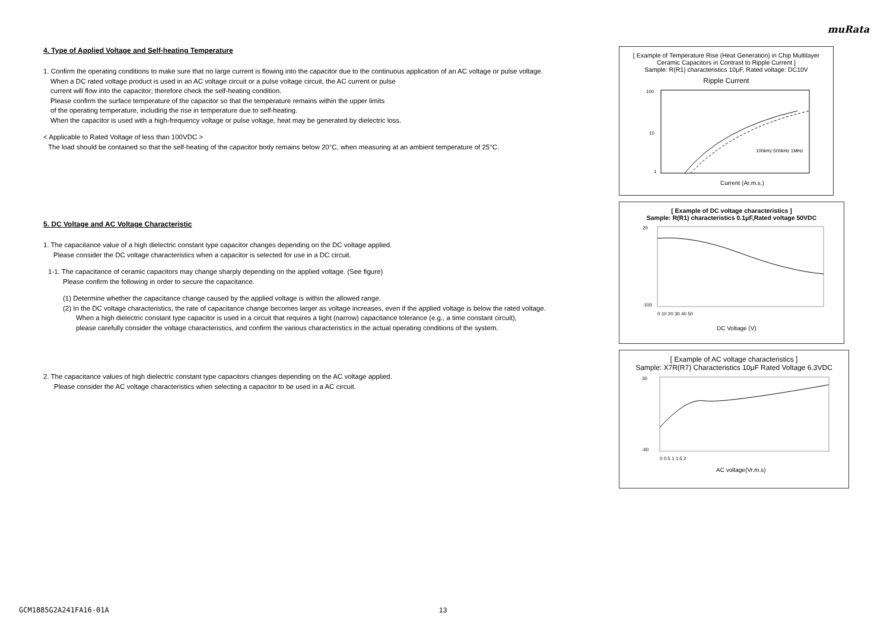muRata
4. Type of Applied Voltage and Self-heating Temperature
1. Confirm the operating conditions to make sure that no large current is flowing into the capacitor due to the continuous application of an AC voltage or pulse voltage.
When a DC rated voltage product is used in an AC voltage circuit or a pulse voltage circuit, the AC current or pulse
current will flow into the capacitor; therefore check the self-heating condition.
Please confirm the surface temperature of the capacitor so that the temperature remains within the upper limits
of the operating temperature, including the rise in temperature due to self-heating.
When the capacitor is used with a high-frequency voltage or pulse voltage, heat may be generated by dielectric loss.
< Applicable to Rated Voltage of less than 100VDC >
The load should be contained so that the self-heating of the capacitor body remains below 20°C, when measuring at an ambient temperature of 25°C.
5. DC Voltage and AC Voltage Characteristic
1. The capacitance value of a high dielectric constant type capacitor changes depending on the DC voltage applied.
Please consider the DC voltage characteristics when a capacitor is selected for use in a DC circuit.
1-1. The capacitance of ceramic capacitors may change sharply depending on the applied voltage. (See figure)
Please confirm the following in order to secure the capacitance.
(1) Determine whether the capacitance change caused by the applied voltage is within the allowed range.
(2) In the DC voltage characteristics, the rate of capacitance change becomes larger as voltage increases, even if the applied voltage is below the rated voltage.
When a high dielectric constant type capacitor is used in a circuit that requires a tight (narrow) capacitance tolerance (e.g., a time constant circuit),
please carefully consider the voltage characteristics, and confirm the various characteristics in the actual operating conditions of the system.
2. The capacitance values of high dielectric constant type capacitors changes depending on the AC voltage applied.
Please consider the AC voltage characteristics when selecting a capacitor to be used in a AC circuit.
[ Example of Temperature Rise (Heat Generation) in Chip Multilayer Ceramic Capacitors in Contrast to Ripple Current ]
Sample: R(R1) characteristics 10μF, Rated voltage: DC10V
Ripple Current
100
10
1
100kHz 500kHz 1MHz
Current (Ar.m.s.)
Temperature Rise (°C)
[ Example of DC voltage characteristics ]
Sample: R(R1) characteristics 0.1μF,Rated voltage 50VDC
20
-100
0 10 20 30 40 50
DC Voltage (V)
[ Example of AC voltage characteristics ]
Sample: X7R(R7) Characteristics 10μF Rated Voltage 6.3VDC
30
-60
0 0.5 1 1.5 2
AC voltage(Vr.m.s)
GCM1885G2A241FA16-01A 13